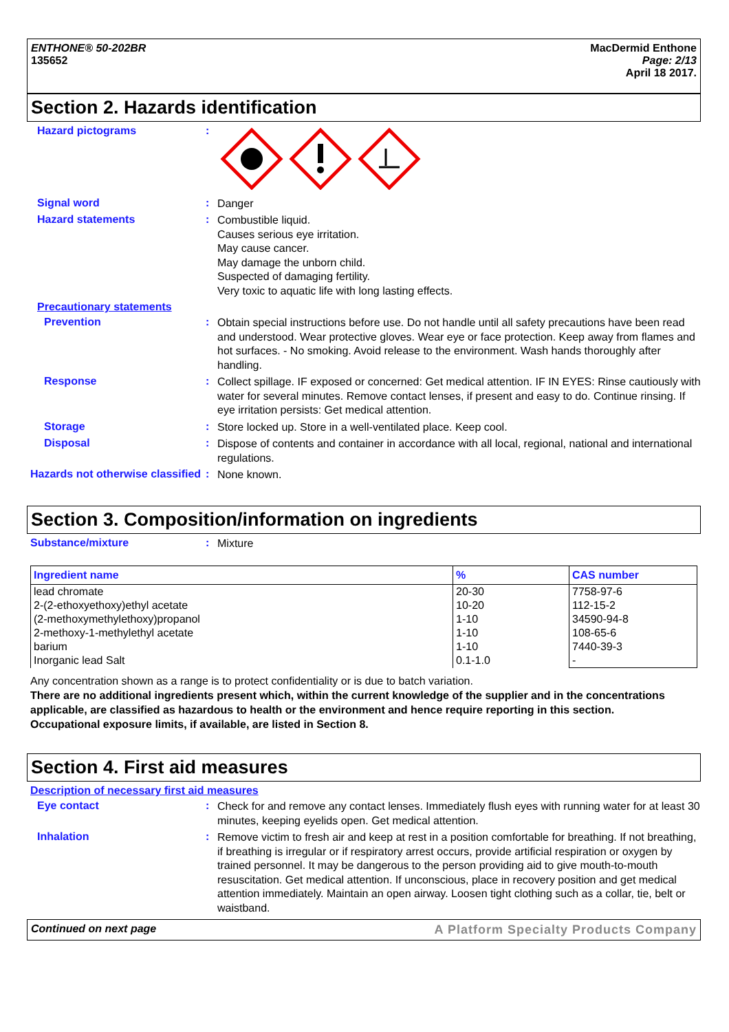ENTHONE® 50-202BR
135652
MacDermid Enthone
Page: 2/13
April 18 2017.
Section 2. Hazards identification
Hazard pictograms :
Signal word :
Danger
Hazard statements :
Combustible liquid.
Causes serious eye irritation.
May cause cancer.
May damage the unborn child.
Suspected of damaging fertility.
Very toxic to aquatic life with long lasting effects.
Precautionary statements
Prevention :
Obtain special instructions before use. Do not handle until all safety precautions have been read and understood. Wear protective gloves. Wear eye or face protection. Keep away from flames and hot surfaces. - No smoking. Avoid release to the environment. Wash hands thoroughly after handling.
Response :
Collect spillage. IF exposed or concerned: Get medical attention. IF IN EYES: Rinse cautiously with water for several minutes. Remove contact lenses, if present and easy to do. Continue rinsing. If eye irritation persists: Get medical attention.
Storage :
Store locked up. Store in a well-ventilated place. Keep cool.
Disposal :
Dispose of contents and container in accordance with all local, regional, national and international regulations.
Hazards not otherwise classified
:
None known.
Section 3. Composition/information on ingredients
Substance/mixture :
Mixture
| Ingredient name | % | CAS number |
| --- | --- | --- |
| lead chromate 2-(2-ethoxyethoxy)ethyl acetate (2-methoxymethylethoxy)propanol 2-methoxy-1-methylethyl acetate barium Inorganic lead Salt | 20-30 10-20 1-10 1-10 1-10 0.1-1.0 | 7758-97-6 112-15-2 34590-94-8 108-65-6 7440-39-3 - |
Any concentration shown as a range is to protect confidentiality or is due to batch variation.
There are no additional ingredients present which, within the current knowledge of the supplier and in the concentrations applicable, are classified as hazardous to health or the environment and hence require reporting in this section.
Occupational exposure limits, if available, are listed in Section 8.
Section 4. First aid measures
Description of necessary first aid measures
Eye contact :
Check for and remove any contact lenses. Immediately flush eyes with running water for at least 30 minutes, keeping eyelids open. Get medical attention.
Inhalation :
Remove victim to fresh air and keep at rest in a position comfortable for breathing. If not breathing, if breathing is irregular or if respiratory arrest occurs, provide artificial respiration or oxygen by trained personnel. It may be dangerous to the person providing aid to give mouth-to-mouth resuscitation. Get medical attention. If unconscious, place in recovery position and get medical attention immediately. Maintain an open airway. Loosen tight clothing such as a collar, tie, belt or waistband.
Continued on next page A Platform Specialty Products Company